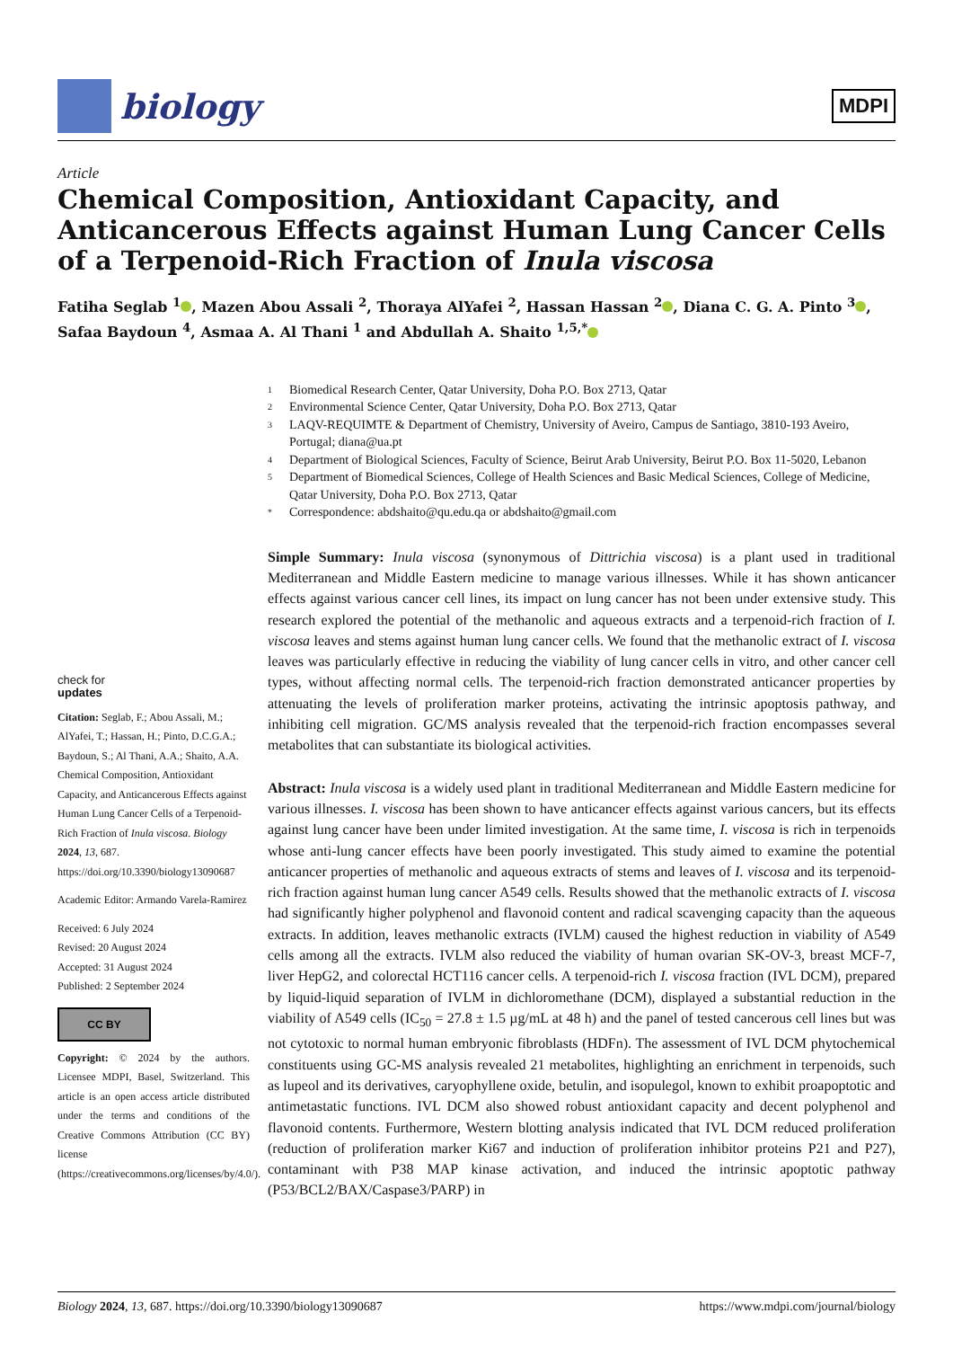biology
MDPI
Article
Chemical Composition, Antioxidant Capacity, and Anticancerous Effects against Human Lung Cancer Cells of a Terpenoid-Rich Fraction of Inula viscosa
Fatiha Seglab <sup>1</sup> , Mazen Abou Assali <sup>2</sup>, Thoraya AlYafei <sup>2</sup>, Hassan Hassan <sup>2</sup> , Diana C. G. A. Pinto <sup>3</sup> , Safaa Baydoun <sup>4</sup>, Asmaa A. Al Thani <sup>1</sup> and Abdullah A. Shaito <sup>1,5,*</sup>
1 Biomedical Research Center, Qatar University, Doha P.O. Box 2713, Qatar
2 Environmental Science Center, Qatar University, Doha P.O. Box 2713, Qatar
3 LAQV-REQUIMTE & Department of Chemistry, University of Aveiro, Campus de Santiago, 3810-193 Aveiro, Portugal; diana@ua.pt
4 Department of Biological Sciences, Faculty of Science, Beirut Arab University, Beirut P.O. Box 11-5020, Lebanon
5 Department of Biomedical Sciences, College of Health Sciences and Basic Medical Sciences, College of Medicine, Qatar University, Doha P.O. Box 2713, Qatar
* Correspondence: abdshaito@qu.edu.qa or abdshaito@gmail.com
check for
updates
Citation: Seglab, F.; Abou Assali, M.; AlYafei, T.; Hassan, H.; Pinto, D.C.G.A.; Baydoun, S.; Al Thani, A.A.; Shaito, A.A. Chemical Composition, Antioxidant Capacity, and Anticancerous Effects against Human Lung Cancer Cells of a Terpenoid-Rich Fraction of Inula viscosa. Biology 2024, 13, 687. https://doi.org/10.3390/biology13090687
Academic Editor: Armando Varela-Ramirez
Received: 6 July 2024
Revised: 20 August 2024
Accepted: 31 August 2024
Published: 2 September 2024
CC BY
Copyright: © 2024 by the authors. Licensee MDPI, Basel, Switzerland. This article is an open access article distributed under the terms and conditions of the Creative Commons Attribution (CC BY) license (https://creativecommons.org/licenses/by/4.0/).
Simple Summary: Inula viscosa (synonymous of Dittrichia viscosa) is a plant used in traditional Mediterranean and Middle Eastern medicine to manage various illnesses. While it has shown anticancer effects against various cancer cell lines, its impact on lung cancer has not been under extensive study. This research explored the potential of the methanolic and aqueous extracts and a terpenoid-rich fraction of I. viscosa leaves and stems against human lung cancer cells. We found that the methanolic extract of I. viscosa leaves was particularly effective in reducing the viability of lung cancer cells in vitro, and other cancer cell types, without affecting normal cells. The terpenoid-rich fraction demonstrated anticancer properties by attenuating the levels of proliferation marker proteins, activating the intrinsic apoptosis pathway, and inhibiting cell migration. GC/MS analysis revealed that the terpenoid-rich fraction encompasses several metabolites that can substantiate its biological activities.
Abstract: Inula viscosa is a widely used plant in traditional Mediterranean and Middle Eastern medicine for various illnesses. I. viscosa has been shown to have anticancer effects against various cancers, but its effects against lung cancer have been under limited investigation. At the same time, I. viscosa is rich in terpenoids whose anti-lung cancer effects have been poorly investigated. This study aimed to examine the potential anticancer properties of methanolic and aqueous extracts of stems and leaves of I. viscosa and its terpenoid-rich fraction against human lung cancer A549 cells. Results showed that the methanolic extracts of I. viscosa had significantly higher polyphenol and flavonoid content and radical scavenging capacity than the aqueous extracts. In addition, leaves methanolic extracts (IVLM) caused the highest reduction in viability of A549 cells among all the extracts. IVLM also reduced the viability of human ovarian SK-OV-3, breast MCF-7, liver HepG2, and colorectal HCT116 cancer cells. A terpenoid-rich I. viscosa fraction (IVL DCM), prepared by liquid-liquid separation of IVLM in dichloromethane (DCM), displayed a substantial reduction in the viability of A549 cells (IC<sub>50</sub> = 27.8 ± 1.5 µg/mL at 48 h) and the panel of tested cancerous cell lines but was not cytotoxic to normal human embryonic fibroblasts (HDFn). The assessment of IVL DCM phytochemical constituents using GC-MS analysis revealed 21 metabolites, highlighting an enrichment in terpenoids, such as lupeol and its derivatives, caryophyllene oxide, betulin, and isopulegol, known to exhibit proapoptotic and antimetastatic functions. IVL DCM also showed robust antioxidant capacity and decent polyphenol and flavonoid contents. Furthermore, Western blotting analysis indicated that IVL DCM reduced proliferation (reduction of proliferation marker Ki67 and induction of proliferation inhibitor proteins P21 and P27), contaminant with P38 MAP kinase activation, and induced the intrinsic apoptotic pathway (P53/BCL2/BAX/Caspase3/PARP) in
Biology 2024, 13, 687. https://doi.org/10.3390/biology13090687 https://www.mdpi.com/journal/biology